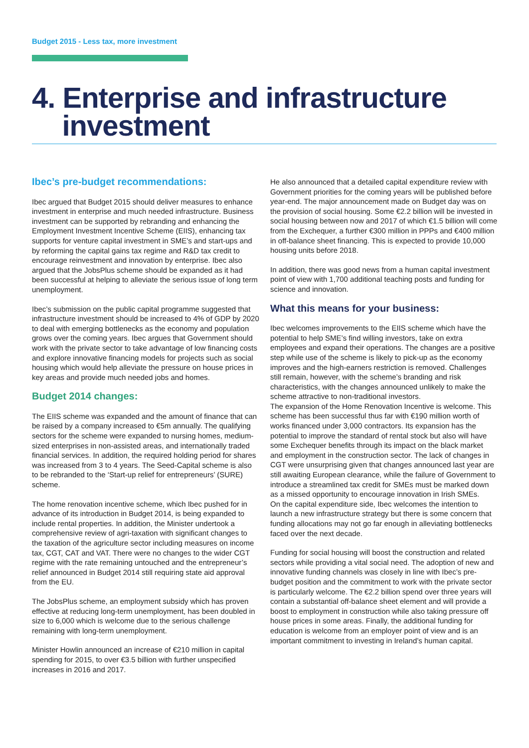Budget 2015 - Less tax, more investment
4. Enterprise and infrastructure
investment
Ibec’s pre-budget recommendations:
Ibec argued that Budget 2015 should deliver measures to enhance investment in enterprise and much needed infrastructure. Business investment can be supported by rebranding and enhancing the Employment Investment Incentive Scheme (EIIS), enhancing tax supports for venture capital investment in SME’s and start-ups and by reforming the capital gains tax regime and R&D tax credit to encourage reinvestment and innovation by enterprise. Ibec also argued that the JobsPlus scheme should be expanded as it had been successful at helping to alleviate the serious issue of long term unemployment.
Ibec’s submission on the public capital programme suggested that infrastructure investment should be increased to 4% of GDP by 2020 to deal with emerging bottlenecks as the economy and population grows over the coming years. Ibec argues that Government should work with the private sector to take advantage of low financing costs and explore innovative financing models for projects such as social housing which would help alleviate the pressure on house prices in key areas and provide much needed jobs and homes.
Budget 2014 changes:
The EIIS scheme was expanded and the amount of finance that can be raised by a company increased to €5m annually. The qualifying sectors for the scheme were expanded to nursing homes, medium-sized enterprises in non-assisted areas, and internationally traded financial services. In addition, the required holding period for shares was increased from 3 to 4 years. The Seed-Capital scheme is also to be rebranded to the ‘Start-up relief for entrepreneurs’ (SURE) scheme.
The home renovation incentive scheme, which Ibec pushed for in advance of its introduction in Budget 2014, is being expanded to include rental properties. In addition, the Minister undertook a comprehensive review of agri-taxation with significant changes to the taxation of the agriculture sector including measures on income tax, CGT, CAT and VAT. There were no changes to the wider CGT regime with the rate remaining untouched and the entrepreneur’s relief announced in Budget 2014 still requiring state aid approval from the EU.
The JobsPlus scheme, an employment subsidy which has proven effective at reducing long-term unemployment, has been doubled in size to 6,000 which is welcome due to the serious challenge remaining with long-term unemployment.
Minister Howlin announced an increase of €210 million in capital spending for 2015, to over €3.5 billion with further unspecified increases in 2016 and 2017.
He also announced that a detailed capital expenditure review with Government priorities for the coming years will be published before year-end. The major announcement made on Budget day was on the provision of social housing. Some €2.2 billion will be invested in social housing between now and 2017 of which €1.5 billion will come from the Exchequer, a further €300 million in PPPs and €400 million in off-balance sheet financing. This is expected to provide 10,000 housing units before 2018.
In addition, there was good news from a human capital investment point of view with 1,700 additional teaching posts and funding for science and innovation.
What this means for your business:
Ibec welcomes improvements to the EIIS scheme which have the potential to help SME’s find willing investors, take on extra employees and expand their operations. The changes are a positive step while use of the scheme is likely to pick-up as the economy improves and the high-earners restriction is removed. Challenges still remain, however, with the scheme’s branding and risk characteristics, with the changes announced unlikely to make the scheme attractive to non-traditional investors.
The expansion of the Home Renovation Incentive is welcome. This scheme has been successful thus far with €190 million worth of works financed under 3,000 contractors. Its expansion has the potential to improve the standard of rental stock but also will have some Exchequer benefits through its impact on the black market and employment in the construction sector. The lack of changes in CGT were unsurprising given that changes announced last year are still awaiting European clearance, while the failure of Government to introduce a streamlined tax credit for SMEs must be marked down as a missed opportunity to encourage innovation in Irish SMEs.
On the capital expenditure side, Ibec welcomes the intention to launch a new infrastructure strategy but there is some concern that funding allocations may not go far enough in alleviating bottlenecks faced over the next decade.
Funding for social housing will boost the construction and related sectors while providing a vital social need. The adoption of new and innovative funding channels was closely in line with Ibec’s pre-budget position and the commitment to work with the private sector is particularly welcome. The €2.2 billion spend over three years will contain a substantial off-balance sheet element and will provide a boost to employment in construction while also taking pressure off house prices in some areas. Finally, the additional funding for education is welcome from an employer point of view and is an important commitment to investing in Ireland’s human capital.